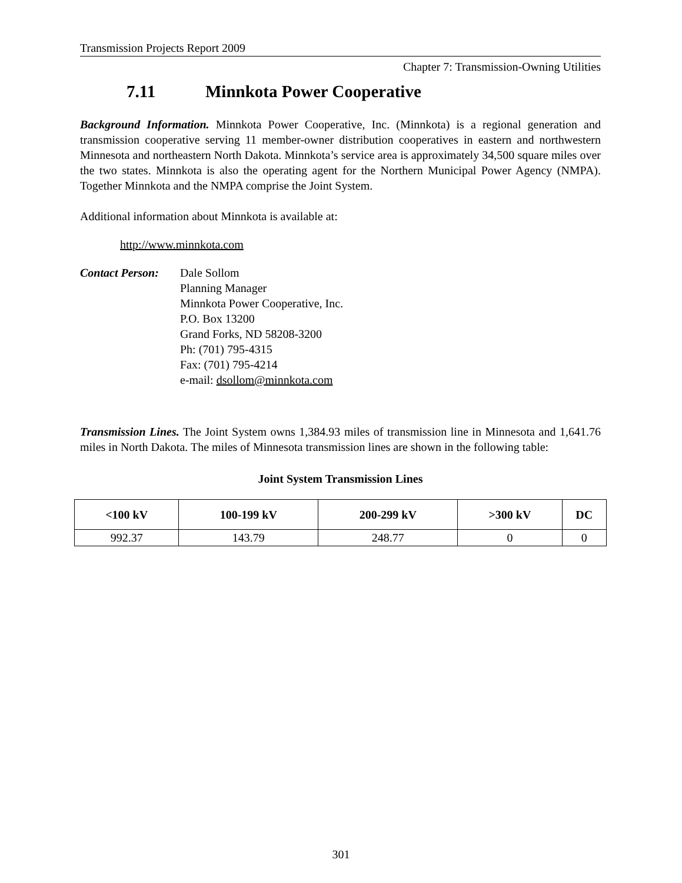Transmission Projects Report 2009
Chapter 7: Transmission-Owning Utilities
7.11 Minnkota Power Cooperative
Background Information. Minnkota Power Cooperative, Inc. (Minnkota) is a regional generation and transmission cooperative serving 11 member-owner distribution cooperatives in eastern and northwestern Minnesota and northeastern North Dakota. Minnkota’s service area is approximately 34,500 square miles over the two states. Minnkota is also the operating agent for the Northern Municipal Power Agency (NMPA). Together Minnkota and the NMPA comprise the Joint System.
Additional information about Minnkota is available at:
http://www.minnkota.com
Contact Person:
Dale Sollom
Planning Manager
Minnkota Power Cooperative, Inc.
P.O. Box 13200
Grand Forks, ND 58208-3200
Ph: (701) 795-4315
Fax: (701) 795-4214
e-mail: dsollom@minnkota.com
Transmission Lines. The Joint System owns 1,384.93 miles of transmission line in Minnesota and 1,641.76 miles in North Dakota. The miles of Minnesota transmission lines are shown in the following table:
Joint System Transmission Lines
| <100 kV | 100-199 kV | 200-299 kV | >300 kV | DC |
| --- | --- | --- | --- | --- |
| 992.37 | 143.79 | 248.77 | 0 | 0 |
301